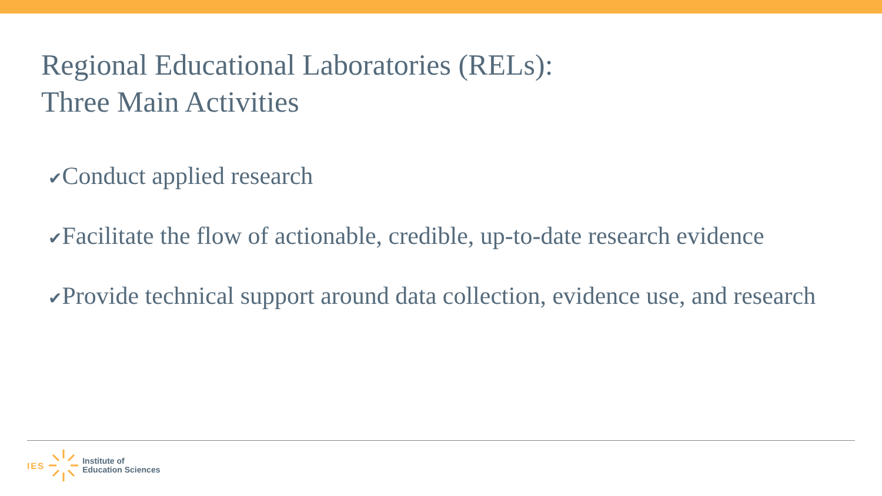Regional Educational Laboratories (RELs):
Three Main Activities
✔Conduct applied research
✔Facilitate the flow of actionable, credible, up-to-date research evidence
✔Provide technical support around data collection, evidence use, and research
IES
Institute of
Education Sciences